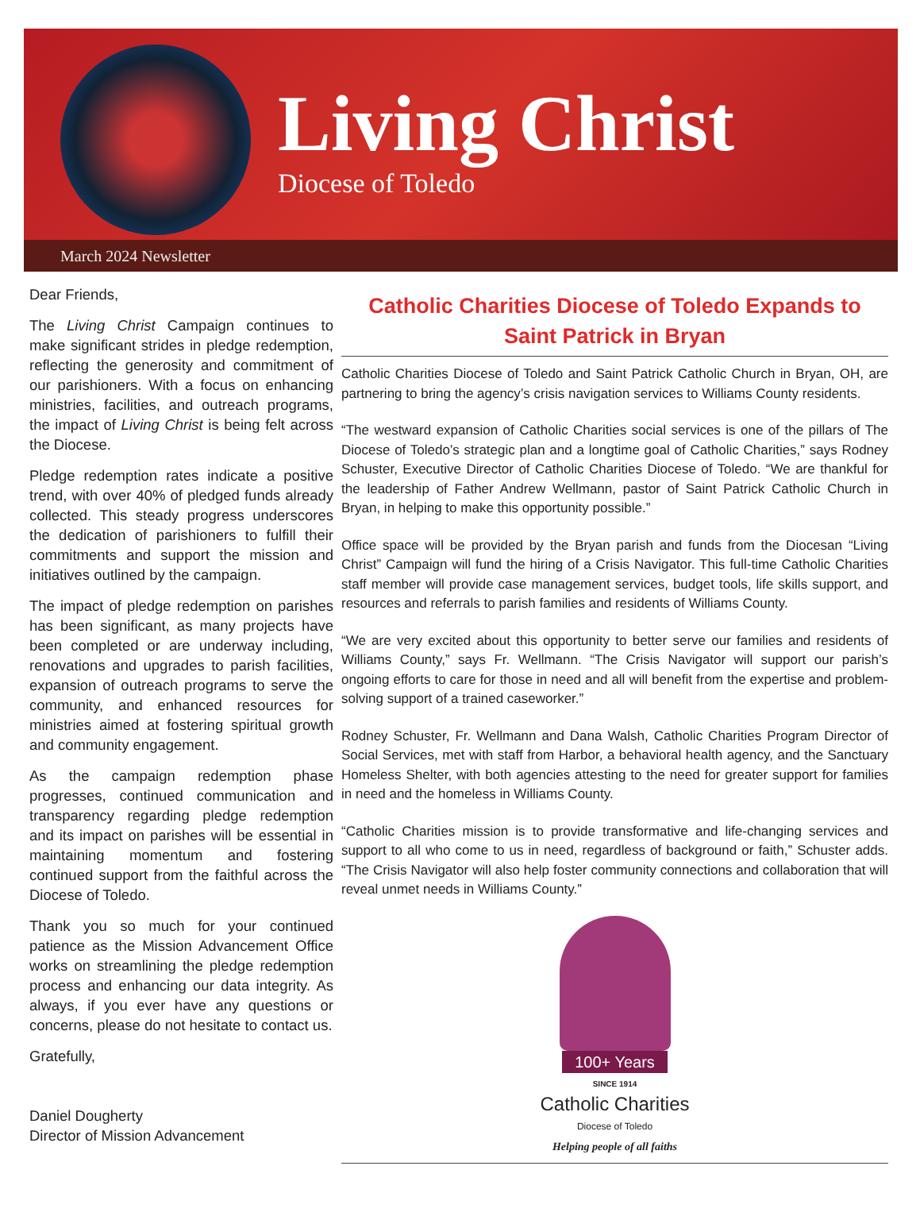Living Christ
Diocese of Toledo
March 2024 Newsletter
Dear Friends,
The Living Christ Campaign continues to make significant strides in pledge redemption, reflecting the generosity and commitment of our parishioners. With a focus on enhancing ministries, facilities, and outreach programs, the impact of Living Christ is being felt across the Diocese.
Pledge redemption rates indicate a positive trend, with over 40% of pledged funds already collected. This steady progress underscores the dedication of parishioners to fulfill their commitments and support the mission and initiatives outlined by the campaign.
The impact of pledge redemption on parishes has been significant, as many projects have been completed or are underway including, renovations and upgrades to parish facilities, expansion of outreach programs to serve the community, and enhanced resources for ministries aimed at fostering spiritual growth and community engagement.
As the campaign redemption phase progresses, continued communication and transparency regarding pledge redemption and its impact on parishes will be essential in maintaining momentum and fostering continued support from the faithful across the Diocese of Toledo.
Thank you so much for your continued patience as the Mission Advancement Office works on streamlining the pledge redemption process and enhancing our data integrity. As always, if you ever have any questions or concerns, please do not hesitate to contact us.
Gratefully,
Daniel Dougherty
Director of Mission Advancement
Catholic Charities Diocese of Toledo Expands to Saint Patrick in Bryan
Catholic Charities Diocese of Toledo and Saint Patrick Catholic Church in Bryan, OH, are partnering to bring the agency’s crisis navigation services to Williams County residents.
“The westward expansion of Catholic Charities social services is one of the pillars of The Diocese of Toledo’s strategic plan and a longtime goal of Catholic Charities,” says Rodney Schuster, Executive Director of Catholic Charities Diocese of Toledo. “We are thankful for the leadership of Father Andrew Wellmann, pastor of Saint Patrick Catholic Church in Bryan, in helping to make this opportunity possible.”
Office space will be provided by the Bryan parish and funds from the Diocesan “Living Christ” Campaign will fund the hiring of a Crisis Navigator. This full-time Catholic Charities staff member will provide case management services, budget tools, life skills support, and resources and referrals to parish families and residents of Williams County.
“We are very excited about this opportunity to better serve our families and residents of Williams County,” says Fr. Wellmann. “The Crisis Navigator will support our parish’s ongoing efforts to care for those in need and all will benefit from the expertise and problem-solving support of a trained caseworker.”
Rodney Schuster, Fr. Wellmann and Dana Walsh, Catholic Charities Program Director of Social Services, met with staff from Harbor, a behavioral health agency, and the Sanctuary Homeless Shelter, with both agencies attesting to the need for greater support for families in need and the homeless in Williams County.
“Catholic Charities mission is to provide transformative and life-changing services and support to all who come to us in need, regardless of background or faith,” Schuster adds. “The Crisis Navigator will also help foster community connections and collaboration that will reveal unmet needs in Williams County.”
100+ Years
SINCE 1914
Catholic Charities
Diocese of Toledo
Helping people of all faiths